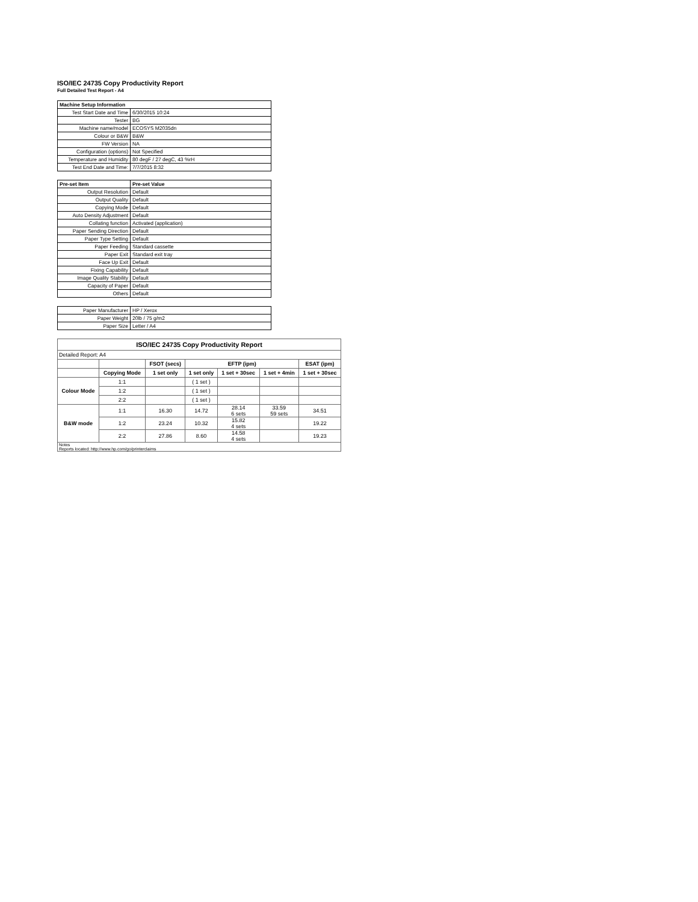ISO/IEC 24735 Copy Productivity Report
Full Detailed Test Report - A4
| Machine Setup Information | |
| Test Start Date and Time | 6/30/2015 10:24 |
| Tester | BG |
| Machine name/model | ECOSYS M2035dn |
| Colour or B&W | B&W |
| FW Version | NA |
| Configuration (options) | Not Specified |
| Temperature and Humidity | 80 degF / 27 degC, 43 %rH |
| Test End Date and Time: | 7/7/2015 8:32 |
| Pre-set Item | Pre-set Value |
| Output Resolution | Default |
| Output Quality | Default |
| Copying Mode | Default |
| Auto Density Adjustment | Default |
| Collating function | Activated (application) |
| Paper Sending Direction | Default |
| Paper Type Setting | Default |
| Paper Feeding | Standard cassette |
| Paper Exit | Standard exit tray |
| Face Up Exit | Default |
| Fixing Capability | Default |
| Image Quality Stability | Default |
| Capacity of Paper | Default |
| Others | Default |
| Paper Manufacturer | HP / Xerox |
| Paper Weight | 20lb / 75 g/m2 |
| Paper Size | Letter / A4 |
| ISO/IEC 24735 Copy Productivity Report | | | | | | |
| --- | --- | --- | --- | --- | --- | --- |
| Detailed Report: A4 | | | | | | |
| | | FSOT (secs) | EFTP (ipm) | | | ESAT (ipm) |
| | Copying Mode | 1 set only | 1 set only | 1 set + 30sec | 1 set + 4min | 1 set + 30sec |
| Colour Mode | 1:1 | | ( 1 set ) | | | |
| | 1:2 | | ( 1 set ) | | | |
| | 2:2 | | ( 1 set ) | | | |
| B&W mode | 1:1 | 16.30 | 14.72 | 28.14 6 sets | 33.59 59 sets | 34.51 |
| | 1:2 | 23.24 | 10.32 | 15.82 4 sets | | 19.22 |
| | 2:2 | 27.86 | 8.60 | 14.58 4 sets | | 19.23 |
| Notes Reports located: http://www.hp.com/go/printerclaims | | | | | | |